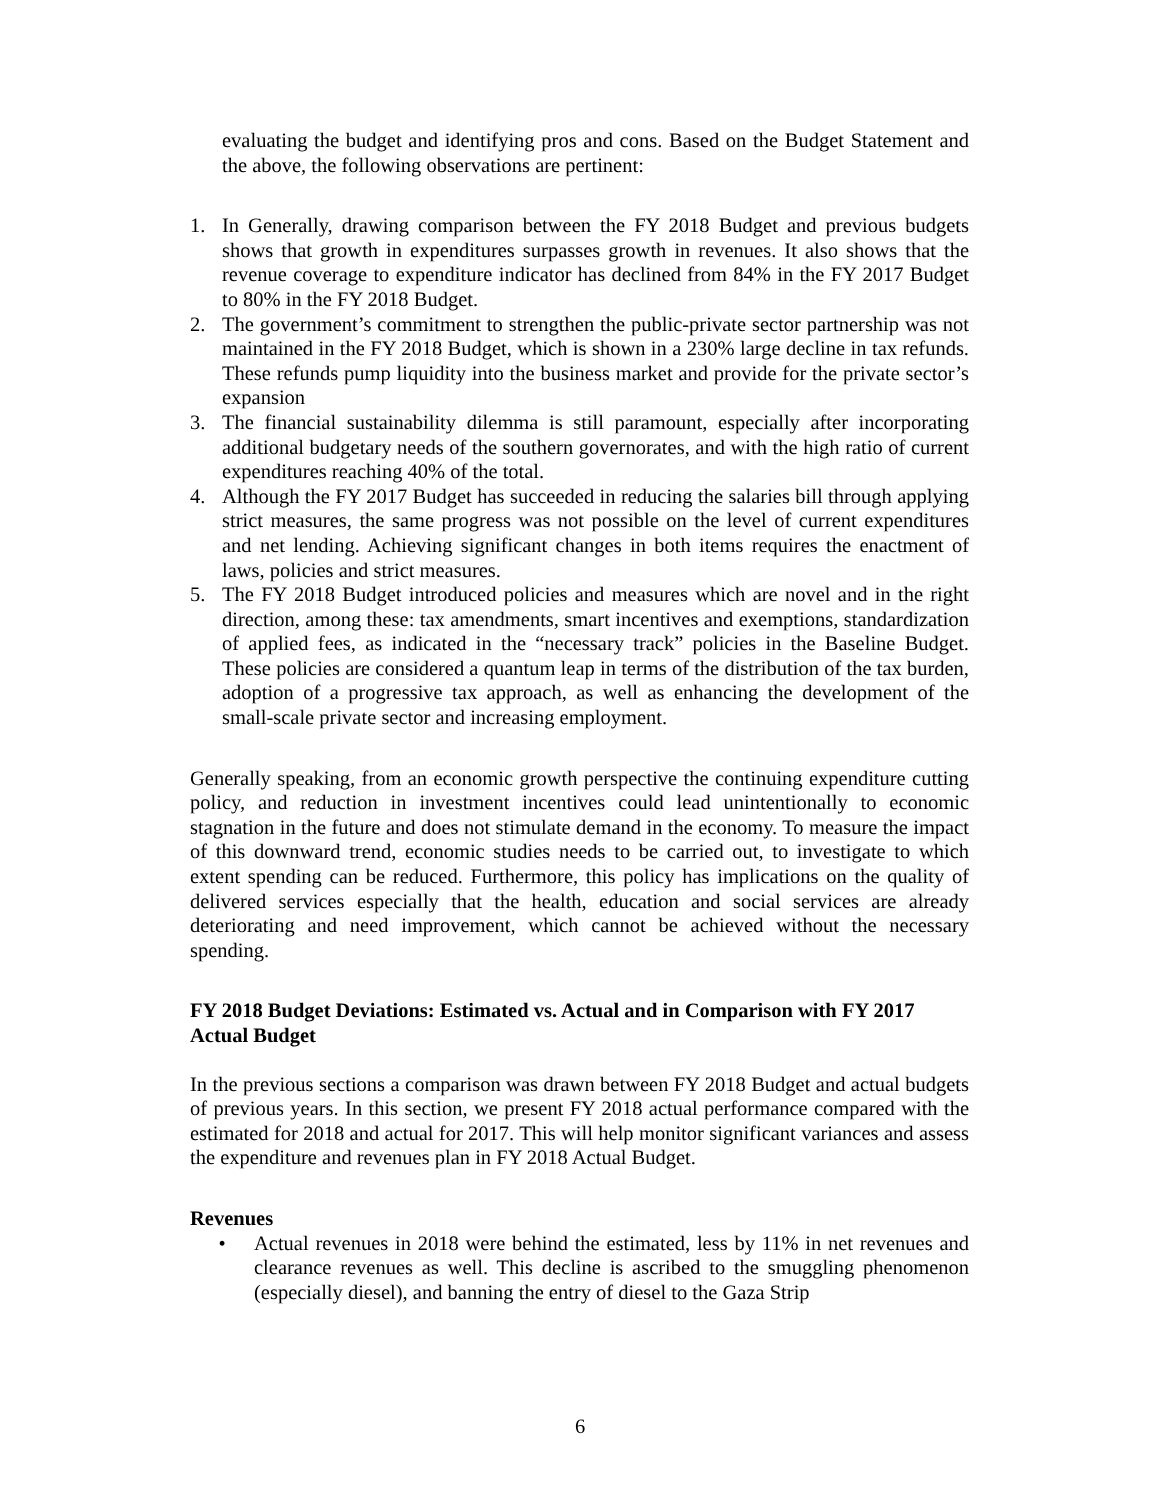evaluating the budget and identifying pros and cons. Based on the Budget Statement and the above, the following observations are pertinent:
1. In Generally, drawing comparison between the FY 2018 Budget and previous budgets shows that growth in expenditures surpasses growth in revenues. It also shows that the revenue coverage to expenditure indicator has declined from 84% in the FY 2017 Budget to 80% in the FY 2018 Budget.
2. The government’s commitment to strengthen the public-private sector partnership was not maintained in the FY 2018 Budget, which is shown in a 230% large decline in tax refunds. These refunds pump liquidity into the business market and provide for the private sector’s expansion
3. The financial sustainability dilemma is still paramount, especially after incorporating additional budgetary needs of the southern governorates, and with the high ratio of current expenditures reaching 40% of the total.
4. Although the FY 2017 Budget has succeeded in reducing the salaries bill through applying strict measures, the same progress was not possible on the level of current expenditures and net lending. Achieving significant changes in both items requires the enactment of laws, policies and strict measures.
5. The FY 2018 Budget introduced policies and measures which are novel and in the right direction, among these: tax amendments, smart incentives and exemptions, standardization of applied fees, as indicated in the “necessary track” policies in the Baseline Budget. These policies are considered a quantum leap in terms of the distribution of the tax burden, adoption of a progressive tax approach, as well as enhancing the development of the small-scale private sector and increasing employment.
Generally speaking, from an economic growth perspective the continuing expenditure cutting policy, and reduction in investment incentives could lead unintentionally to economic stagnation in the future and does not stimulate demand in the economy. To measure the impact of this downward trend, economic studies needs to be carried out, to investigate to which extent spending can be reduced. Furthermore, this policy has implications on the quality of delivered services especially that the health, education and social services are already deteriorating and need improvement, which cannot be achieved without the necessary spending.
FY 2018 Budget Deviations: Estimated vs. Actual and in Comparison with FY 2017 Actual Budget
In the previous sections a comparison was drawn between FY 2018 Budget and actual budgets of previous years. In this section, we present FY 2018 actual performance compared with the estimated for 2018 and actual for 2017. This will help monitor significant variances and assess the expenditure and revenues plan in FY 2018 Actual Budget.
Revenues
• Actual revenues in 2018 were behind the estimated, less by 11% in net revenues and clearance revenues as well. This decline is ascribed to the smuggling phenomenon (especially diesel), and banning the entry of diesel to the Gaza Strip
6